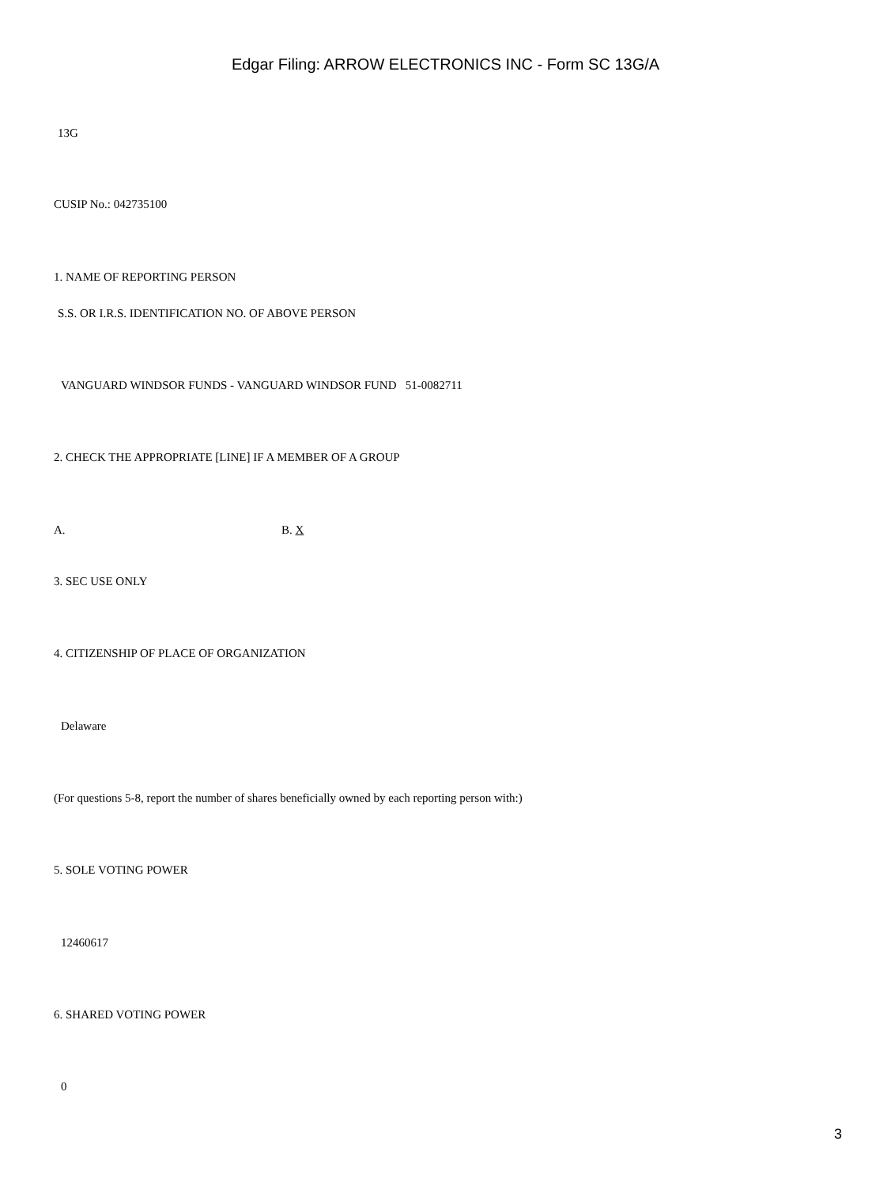Edgar Filing: ARROW ELECTRONICS INC - Form SC 13G/A
13G
CUSIP No.: 042735100
1. NAME OF REPORTING PERSON
S.S. OR I.R.S. IDENTIFICATION NO. OF ABOVE PERSON
VANGUARD WINDSOR FUNDS - VANGUARD WINDSOR FUND 51-0082711
2. CHECK THE APPROPRIATE [LINE] IF A MEMBER OF A GROUP
A. B. X
3. SEC USE ONLY
4. CITIZENSHIP OF PLACE OF ORGANIZATION
Delaware
(For questions 5-8, report the number of shares beneficially owned by each reporting person with:)
5. SOLE VOTING POWER
12460617
6. SHARED VOTING POWER
0
3